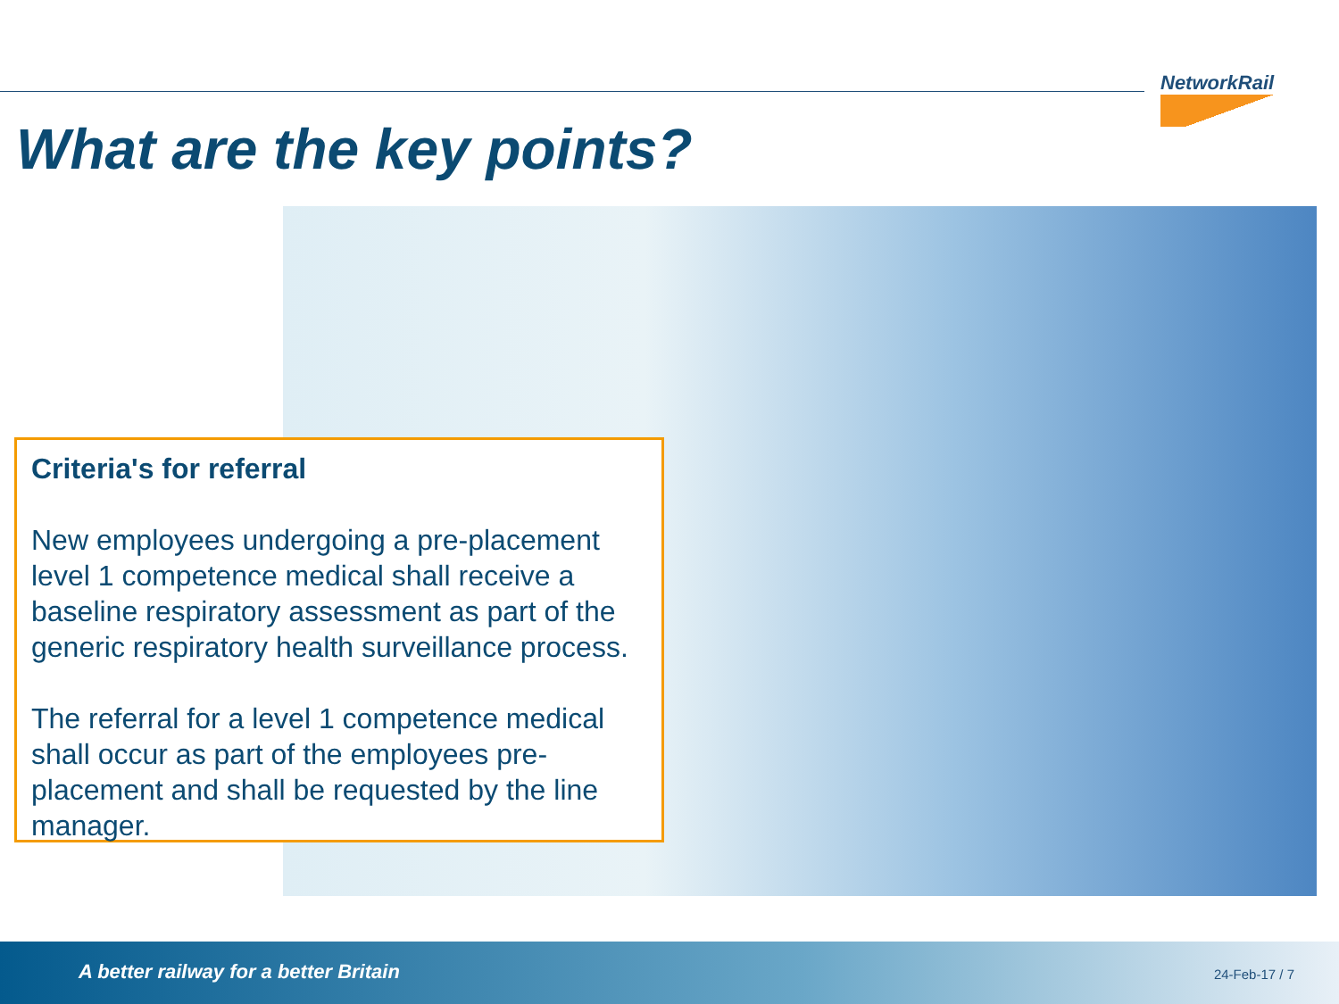NetworkRail
What are the key points?
Criteria's for referral
New employees undergoing a pre-placement level 1 competence medical shall receive a baseline respiratory assessment as part of the generic respiratory health surveillance process.
The referral for a level 1 competence medical shall occur as part of the employees pre-placement and shall be requested by the line manager.
A better railway for a better Britain
24-Feb-17 / 7